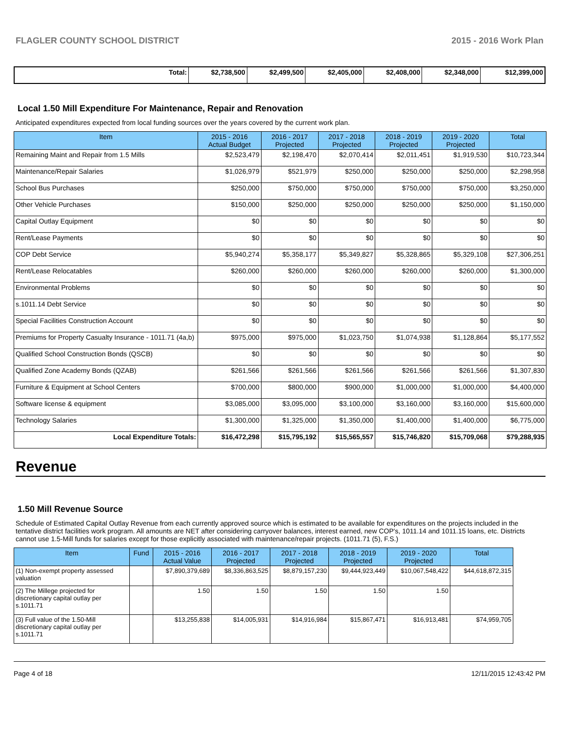FLAGLER COUNTY SCHOOL DISTRICT 2015 - 2016 Work Plan
| Total: | $2,738,500 | $2,499,500 | $2,405,000 | $2,408,000 | $2,348,000 | $12,399,000 |
Local 1.50 Mill Expenditure For Maintenance, Repair and Renovation
Anticipated expenditures expected from local funding sources over the years covered by the current work plan.
| Item | 2015 - 2016 Actual Budget | 2016 - 2017 Projected | 2017 - 2018 Projected | 2018 - 2019 Projected | 2019 - 2020 Projected | Total |
| --- | --- | --- | --- | --- | --- | --- |
| Remaining Maint and Repair from 1.5 Mills | $2,523,479 | $2,198,470 | $2,070,414 | $2,011,451 | $1,919,530 | $10,723,344 |
| Maintenance/Repair Salaries | $1,026,979 | $521,979 | $250,000 | $250,000 | $250,000 | $2,298,958 |
| School Bus Purchases | $250,000 | $750,000 | $750,000 | $750,000 | $750,000 | $3,250,000 |
| Other Vehicle Purchases | $150,000 | $250,000 | $250,000 | $250,000 | $250,000 | $1,150,000 |
| Capital Outlay Equipment | $0 | $0 | $0 | $0 | $0 | $0 |
| Rent/Lease Payments | $0 | $0 | $0 | $0 | $0 | $0 |
| COP Debt Service | $5,940,274 | $5,358,177 | $5,349,827 | $5,328,865 | $5,329,108 | $27,306,251 |
| Rent/Lease Relocatables | $260,000 | $260,000 | $260,000 | $260,000 | $260,000 | $1,300,000 |
| Environmental Problems | $0 | $0 | $0 | $0 | $0 | $0 |
| s.1011.14 Debt Service | $0 | $0 | $0 | $0 | $0 | $0 |
| Special Facilities Construction Account | $0 | $0 | $0 | $0 | $0 | $0 |
| Premiums for Property Casualty Insurance - 1011.71 (4a,b) | $975,000 | $975,000 | $1,023,750 | $1,074,938 | $1,128,864 | $5,177,552 |
| Qualified School Construction Bonds (QSCB) | $0 | $0 | $0 | $0 | $0 | $0 |
| Qualified Zone Academy Bonds (QZAB) | $261,566 | $261,566 | $261,566 | $261,566 | $261,566 | $1,307,830 |
| Furniture & Equipment at School Centers | $700,000 | $800,000 | $900,000 | $1,000,000 | $1,000,000 | $4,400,000 |
| Software license & equipment | $3,085,000 | $3,095,000 | $3,100,000 | $3,160,000 | $3,160,000 | $15,600,000 |
| Technology Salaries | $1,300,000 | $1,325,000 | $1,350,000 | $1,400,000 | $1,400,000 | $6,775,000 |
| Local Expenditure Totals: | $16,472,298 | $15,795,192 | $15,565,557 | $15,746,820 | $15,709,068 | $79,288,935 |
Revenue
1.50 Mill Revenue Source
Schedule of Estimated Capital Outlay Revenue from each currently approved source which is estimated to be available for expenditures on the projects included in the tentative district facilities work program. All amounts are NET after considering carryover balances, interest earned, new COP's, 1011.14 and 1011.15 loans, etc. Districts cannot use 1.5-Mill funds for salaries except for those explicitly associated with maintenance/repair projects. (1011.71 (5), F.S.)
| Item | Fund | 2015 - 2016 Actual Value | 2016 - 2017 Projected | 2017 - 2018 Projected | 2018 - 2019 Projected | 2019 - 2020 Projected | Total |
| --- | --- | --- | --- | --- | --- | --- | --- |
| (1) Non-exempt property assessed valuation | | $7,890,379,689 | $8,336,863,525 | $8,879,157,230 | $9,444,923,449 | $10,067,548,422 | $44,618,872,315 |
| (2) The Millege projected for discretionary capital outlay per s.1011.71 | | 1.50 | 1.50 | 1.50 | 1.50 | 1.50 | |
| (3) Full value of the 1.50-Mill discretionary capital outlay per s.1011.71 | | $13,255,838 | $14,005,931 | $14,916,984 | $15,867,471 | $16,913,481 | $74,959,705 |
Page 4 of 18 12/11/2015 12:43:42 PM